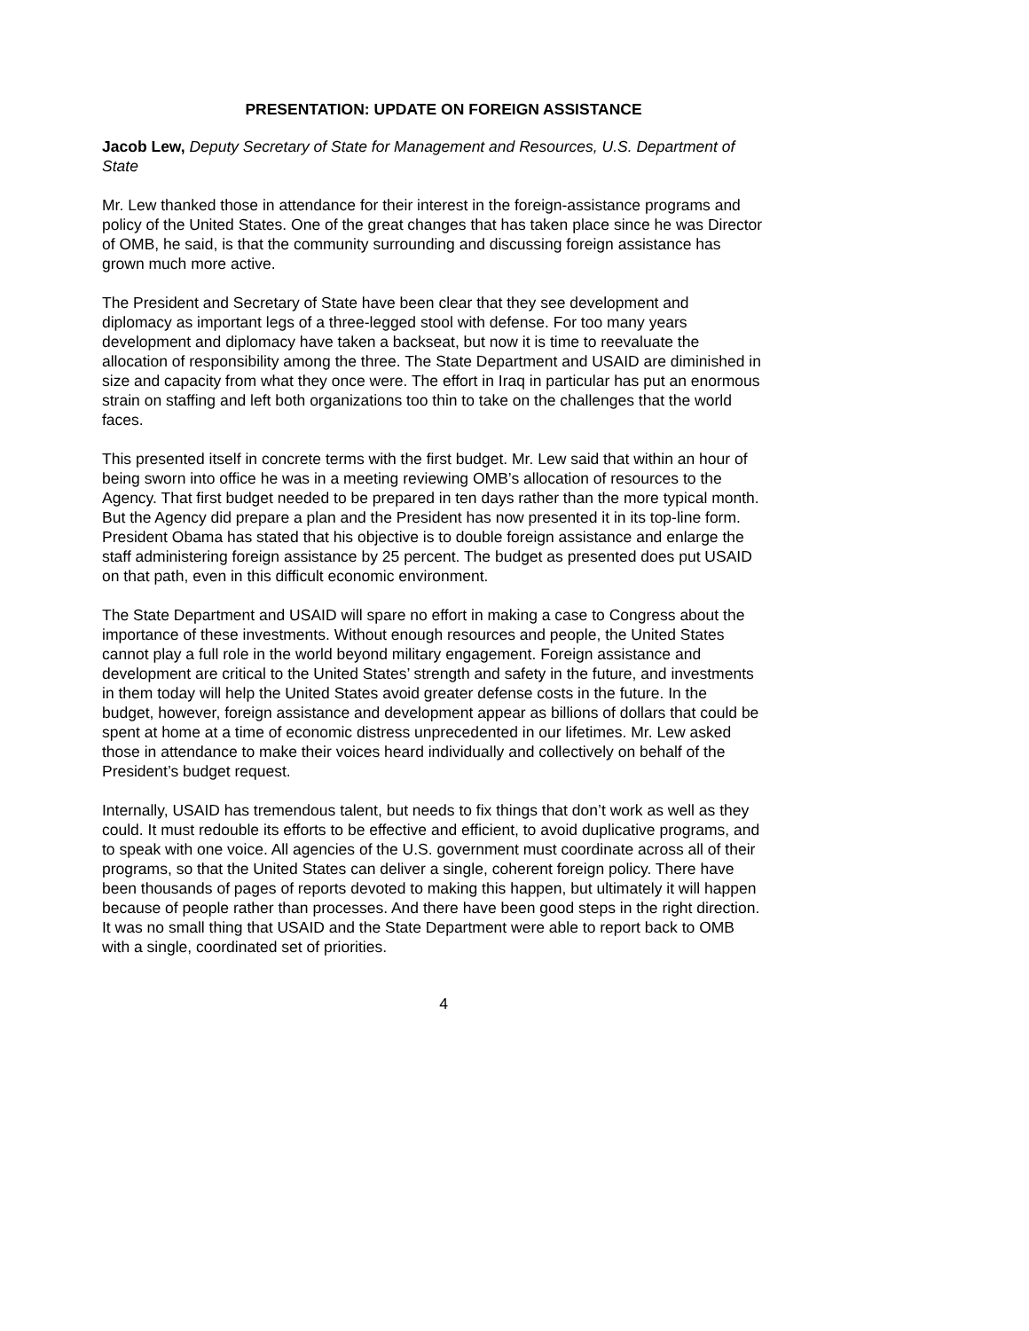PRESENTATION: UPDATE ON FOREIGN ASSISTANCE
Jacob Lew, Deputy Secretary of State for Management and Resources, U.S. Department of State
Mr. Lew thanked those in attendance for their interest in the foreign-assistance programs and policy of the United States. One of the great changes that has taken place since he was Director of OMB, he said, is that the community surrounding and discussing foreign assistance has grown much more active.
The President and Secretary of State have been clear that they see development and diplomacy as important legs of a three-legged stool with defense. For too many years development and diplomacy have taken a backseat, but now it is time to reevaluate the allocation of responsibility among the three. The State Department and USAID are diminished in size and capacity from what they once were. The effort in Iraq in particular has put an enormous strain on staffing and left both organizations too thin to take on the challenges that the world faces.
This presented itself in concrete terms with the first budget. Mr. Lew said that within an hour of being sworn into office he was in a meeting reviewing OMB’s allocation of resources to the Agency. That first budget needed to be prepared in ten days rather than the more typical month. But the Agency did prepare a plan and the President has now presented it in its top-line form. President Obama has stated that his objective is to double foreign assistance and enlarge the staff administering foreign assistance by 25 percent. The budget as presented does put USAID on that path, even in this difficult economic environment.
The State Department and USAID will spare no effort in making a case to Congress about the importance of these investments. Without enough resources and people, the United States cannot play a full role in the world beyond military engagement. Foreign assistance and development are critical to the United States’ strength and safety in the future, and investments in them today will help the United States avoid greater defense costs in the future. In the budget, however, foreign assistance and development appear as billions of dollars that could be spent at home at a time of economic distress unprecedented in our lifetimes. Mr. Lew asked those in attendance to make their voices heard individually and collectively on behalf of the President’s budget request.
Internally, USAID has tremendous talent, but needs to fix things that don’t work as well as they could. It must redouble its efforts to be effective and efficient, to avoid duplicative programs, and to speak with one voice. All agencies of the U.S. government must coordinate across all of their programs, so that the United States can deliver a single, coherent foreign policy. There have been thousands of pages of reports devoted to making this happen, but ultimately it will happen because of people rather than processes. And there have been good steps in the right direction. It was no small thing that USAID and the State Department were able to report back to OMB with a single, coordinated set of priorities.
4